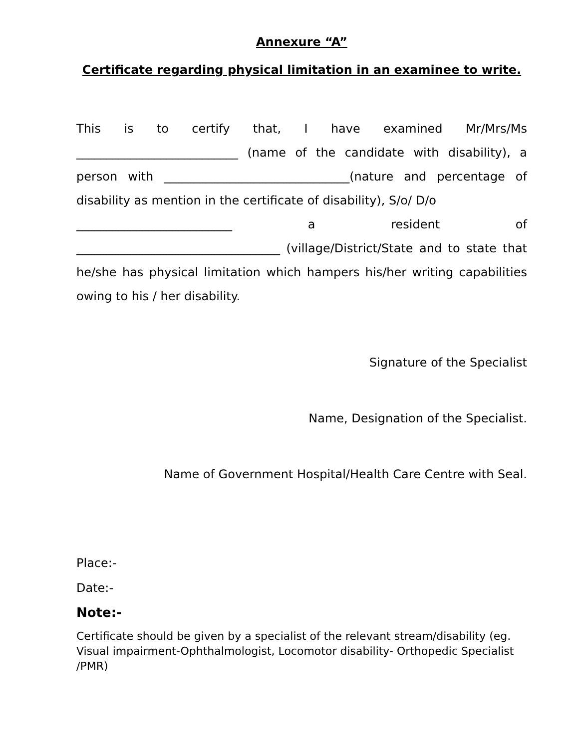Annexure “A”
Certificate regarding physical limitation in an examinee to write.
This is to certify that, I have examined Mr/Mrs/Ms
___________________________ (name of the candidate with disability), a person with _______________________________(nature and percentage of disability as mention in the certificate of disability), S/o/ D/o
__________________________ a resident of
__________________________________ (village/District/State and to state that he/she has physical limitation which hampers his/her writing capabilities owing to his / her disability.
Signature of the Specialist
Name, Designation of the Specialist.
Name of Government Hospital/Health Care Centre with Seal.
Place:-
Date:-
Note:-
Certificate should be given by a specialist of the relevant stream/disability (eg. Visual impairment-Ophthalmologist, Locomotor disability- Orthopedic Specialist /PMR)